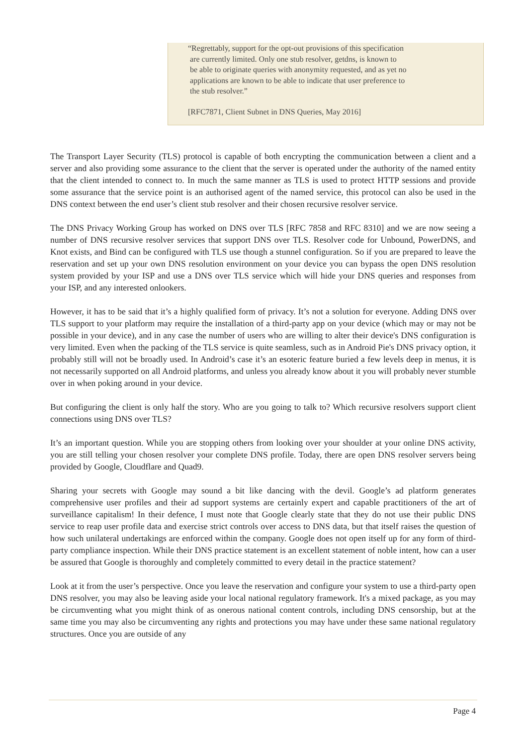“Regrettably, support for the opt-out provisions of this specification
are currently limited. Only one stub resolver, getdns, is known to
be able to originate queries with anonymity requested, and as yet no
applications are known to be able to indicate that user preference to
the stub resolver.”
[RFC7871, Client Subnet in DNS Queries, May 2016]
The Transport Layer Security (TLS) protocol is capable of both encrypting the communication between a client and a server and also providing some assurance to the client that the server is operated under the authority of the named entity that the client intended to connect to. In much the same manner as TLS is used to protect HTTP sessions and provide some assurance that the service point is an authorised agent of the named service, this protocol can also be used in the DNS context between the end user’s client stub resolver and their chosen recursive resolver service.
The DNS Privacy Working Group has worked on DNS over TLS [RFC 7858 and RFC 8310] and we are now seeing a number of DNS recursive resolver services that support DNS over TLS. Resolver code for Unbound, PowerDNS, and Knot exists, and Bind can be configured with TLS use though a stunnel configuration. So if you are prepared to leave the reservation and set up your own DNS resolution environment on your device you can bypass the open DNS resolution system provided by your ISP and use a DNS over TLS service which will hide your DNS queries and responses from your ISP, and any interested onlookers.
However, it has to be said that it’s a highly qualified form of privacy. It’s not a solution for everyone. Adding DNS over TLS support to your platform may require the installation of a third-party app on your device (which may or may not be possible in your device), and in any case the number of users who are willing to alter their device's DNS configuration is very limited. Even when the packing of the TLS service is quite seamless, such as in Android Pie's DNS privacy option, it probably still will not be broadly used. In Android’s case it’s an esoteric feature buried a few levels deep in menus, it is not necessarily supported on all Android platforms, and unless you already know about it you will probably never stumble over in when poking around in your device.
But configuring the client is only half the story. Who are you going to talk to? Which recursive resolvers support client connections using DNS over TLS?
It’s an important question. While you are stopping others from looking over your shoulder at your online DNS activity, you are still telling your chosen resolver your complete DNS profile. Today, there are open DNS resolver servers being provided by Google, Cloudflare and Quad9.
Sharing your secrets with Google may sound a bit like dancing with the devil. Google’s ad platform generates comprehensive user profiles and their ad support systems are certainly expert and capable practitioners of the art of surveillance capitalism! In their defence, I must note that Google clearly state that they do not use their public DNS service to reap user profile data and exercise strict controls over access to DNS data, but that itself raises the question of how such unilateral undertakings are enforced within the company. Google does not open itself up for any form of third-party compliance inspection. While their DNS practice statement is an excellent statement of noble intent, how can a user be assured that Google is thoroughly and completely committed to every detail in the practice statement?
Look at it from the user’s perspective. Once you leave the reservation and configure your system to use a third-party open DNS resolver, you may also be leaving aside your local national regulatory framework. It's a mixed package, as you may be circumventing what you might think of as onerous national content controls, including DNS censorship, but at the same time you may also be circumventing any rights and protections you may have under these same national regulatory structures. Once you are outside of any
Page 4